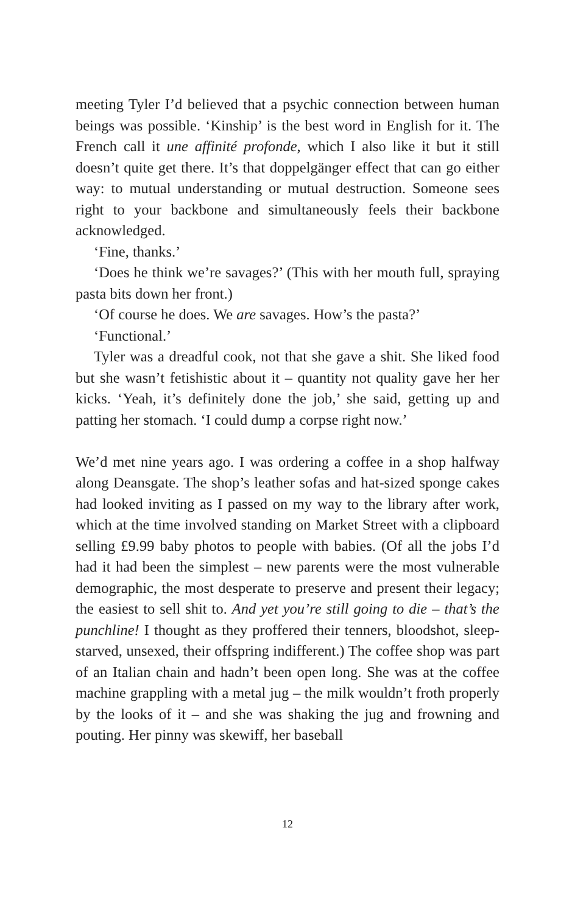meeting Tyler I’d believed that a psychic connection between human beings was possible. ‘Kinship’ is the best word in English for it. The French call it une affinité profonde, which I also like it but it still doesn’t quite get there. It’s that doppelgänger effect that can go either way: to mutual understanding or mutual destruction. Someone sees right to your backbone and simultaneously feels their backbone acknowledged.
‘Fine, thanks.’
‘Does he think we’re savages?’ (This with her mouth full, spraying pasta bits down her front.)
‘Of course he does. We are savages. How’s the pasta?’
‘Functional.’
Tyler was a dreadful cook, not that she gave a shit. She liked food but she wasn’t fetishistic about it – quantity not quality gave her her kicks. ‘Yeah, it’s definitely done the job,’ she said, getting up and patting her stomach. ‘I could dump a corpse right now.’
We’d met nine years ago. I was ordering a coffee in a shop halfway along Deansgate. The shop’s leather sofas and hat-sized sponge cakes had looked inviting as I passed on my way to the library after work, which at the time involved standing on Market Street with a clipboard selling £9.99 baby photos to people with babies. (Of all the jobs I’d had it had been the simplest – new parents were the most vulnerable demographic, the most desperate to preserve and present their legacy; the easiest to sell shit to. And yet you’re still going to die – that’s the punchline! I thought as they proffered their tenners, bloodshot, sleep-starved, unsexed, their offspring indifferent.) The coffee shop was part of an Italian chain and hadn’t been open long. She was at the coffee machine grappling with a metal jug – the milk wouldn’t froth properly by the looks of it – and she was shaking the jug and frowning and pouting. Her pinny was skewiff, her baseball
12